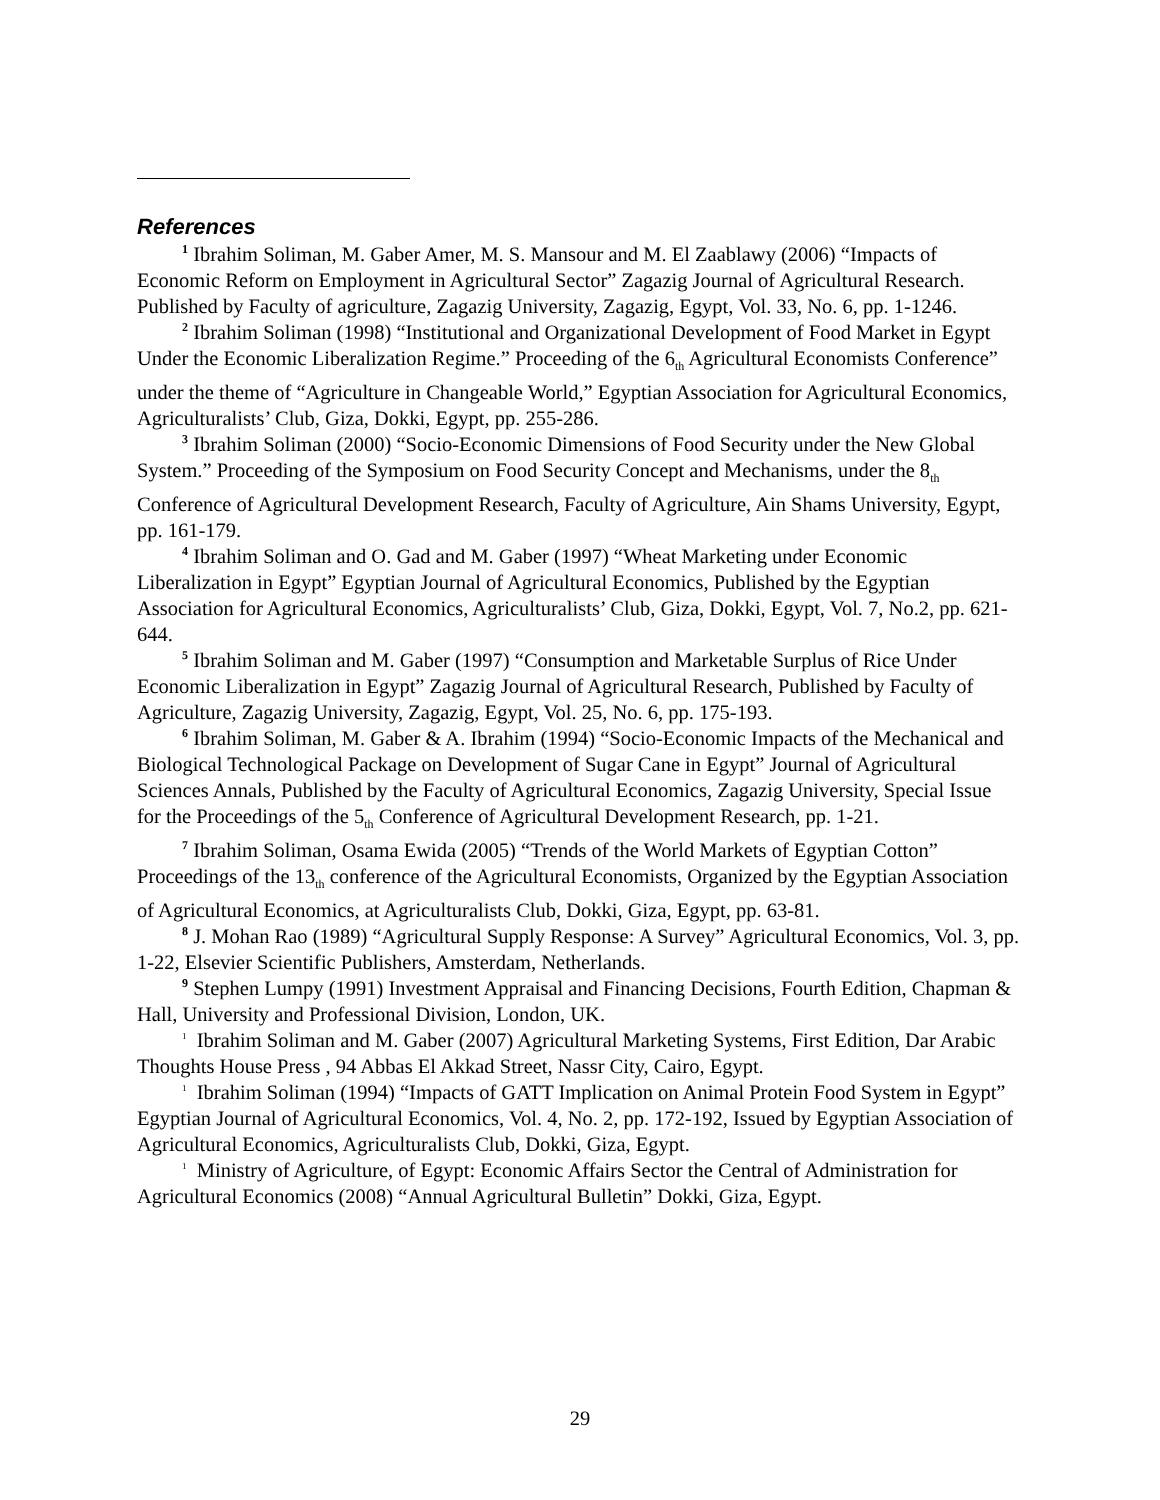References
<sup>1</sup> Ibrahim Soliman, M. Gaber Amer, M. S. Mansour and M. El Zaablawy (2006) “Impacts of Economic Reform on Employment in Agricultural Sector” Zagazig Journal of Agricultural Research. Published by Faculty of agriculture, Zagazig University, Zagazig, Egypt, Vol. 33, No. 6, pp. 1-1246.
<sup>2</sup> Ibrahim Soliman (1998) “Institutional and Organizational Development of Food Market in Egypt Under the Economic Liberalization Regime.” Proceeding of the 6<sub>th</sub> Agricultural Economists Conference” under the theme of “Agriculture in Changeable World,” Egyptian Association for Agricultural Economics, Agriculturalists’ Club, Giza, Dokki, Egypt, pp. 255-286.
<sup>3</sup> Ibrahim Soliman (2000) “Socio-Economic Dimensions of Food Security under the New Global System.” Proceeding of the Symposium on Food Security Concept and Mechanisms, under the 8<sub>th</sub> Conference of Agricultural Development Research, Faculty of Agriculture, Ain Shams University, Egypt, pp. 161-179.
<sup>4</sup> Ibrahim Soliman and O. Gad and M. Gaber (1997) “Wheat Marketing under Economic Liberalization in Egypt” Egyptian Journal of Agricultural Economics, Published by the Egyptian Association for Agricultural Economics, Agriculturalists’ Club, Giza, Dokki, Egypt, Vol. 7, No.2, pp. 621-644.
<sup>5</sup> Ibrahim Soliman and M. Gaber (1997) “Consumption and Marketable Surplus of Rice Under Economic Liberalization in Egypt” Zagazig Journal of Agricultural Research, Published by Faculty of Agriculture, Zagazig University, Zagazig, Egypt, Vol. 25, No. 6, pp. 175-193.
<sup>6</sup> Ibrahim Soliman, M. Gaber & A. Ibrahim (1994) “Socio-Economic Impacts of the Mechanical and Biological Technological Package on Development of Sugar Cane in Egypt” Journal of Agricultural Sciences Annals, Published by the Faculty of Agricultural Economics, Zagazig University, Special Issue for the Proceedings of the 5<sub>th</sub> Conference of Agricultural Development Research, pp. 1-21.
<sup>7</sup> Ibrahim Soliman, Osama Ewida (2005) “Trends of the World Markets of Egyptian Cotton” Proceedings of the 13<sub>th</sub> conference of the Agricultural Economists, Organized by the Egyptian Association of Agricultural Economics, at Agriculturalists Club, Dokki, Giza, Egypt, pp. 63-81.
<sup>8</sup> J. Mohan Rao (1989) “Agricultural Supply Response: A Survey” Agricultural Economics, Vol. 3, pp. 1-22, Elsevier Scientific Publishers, Amsterdam, Netherlands.
<sup>9</sup> Stephen Lumpy (1991) Investment Appraisal and Financing Decisions, Fourth Edition, Chapman & Hall, University and Professional Division, London, UK.
<sup>1</sup> Ibrahim Soliman and M. Gaber (2007) Agricultural Marketing Systems, First Edition, Dar Arabic Thoughts House Press , 94 Abbas El Akkad Street, Nassr City, Cairo, Egypt.
<sup>1</sup> Ibrahim Soliman (1994) “Impacts of GATT Implication on Animal Protein Food System in Egypt” Egyptian Journal of Agricultural Economics, Vol. 4, No. 2, pp. 172-192, Issued by Egyptian Association of Agricultural Economics, Agriculturalists Club, Dokki, Giza, Egypt.
<sup>1</sup> Ministry of Agriculture, of Egypt: Economic Affairs Sector the Central of Administration for Agricultural Economics (2008) “Annual Agricultural Bulletin” Dokki, Giza, Egypt.
29